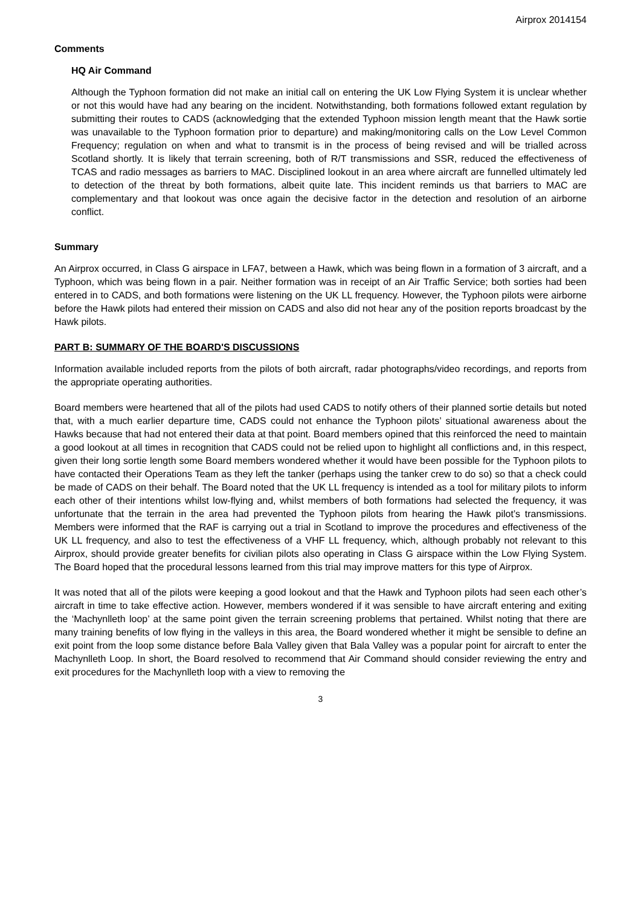Airprox 2014154
Comments
HQ Air Command
Although the Typhoon formation did not make an initial call on entering the UK Low Flying System it is unclear whether or not this would have had any bearing on the incident. Notwithstanding, both formations followed extant regulation by submitting their routes to CADS (acknowledging that the extended Typhoon mission length meant that the Hawk sortie was unavailable to the Typhoon formation prior to departure) and making/monitoring calls on the Low Level Common Frequency; regulation on when and what to transmit is in the process of being revised and will be trialled across Scotland shortly. It is likely that terrain screening, both of R/T transmissions and SSR, reduced the effectiveness of TCAS and radio messages as barriers to MAC. Disciplined lookout in an area where aircraft are funnelled ultimately led to detection of the threat by both formations, albeit quite late. This incident reminds us that barriers to MAC are complementary and that lookout was once again the decisive factor in the detection and resolution of an airborne conflict.
Summary
An Airprox occurred, in Class G airspace in LFA7, between a Hawk, which was being flown in a formation of 3 aircraft, and a Typhoon, which was being flown in a pair. Neither formation was in receipt of an Air Traffic Service; both sorties had been entered in to CADS, and both formations were listening on the UK LL frequency. However, the Typhoon pilots were airborne before the Hawk pilots had entered their mission on CADS and also did not hear any of the position reports broadcast by the Hawk pilots.
PART B: SUMMARY OF THE BOARD'S DISCUSSIONS
Information available included reports from the pilots of both aircraft, radar photographs/video recordings, and reports from the appropriate operating authorities.
Board members were heartened that all of the pilots had used CADS to notify others of their planned sortie details but noted that, with a much earlier departure time, CADS could not enhance the Typhoon pilots’ situational awareness about the Hawks because that had not entered their data at that point. Board members opined that this reinforced the need to maintain a good lookout at all times in recognition that CADS could not be relied upon to highlight all conflictions and, in this respect, given their long sortie length some Board members wondered whether it would have been possible for the Typhoon pilots to have contacted their Operations Team as they left the tanker (perhaps using the tanker crew to do so) so that a check could be made of CADS on their behalf. The Board noted that the UK LL frequency is intended as a tool for military pilots to inform each other of their intentions whilst low-flying and, whilst members of both formations had selected the frequency, it was unfortunate that the terrain in the area had prevented the Typhoon pilots from hearing the Hawk pilot’s transmissions. Members were informed that the RAF is carrying out a trial in Scotland to improve the procedures and effectiveness of the UK LL frequency, and also to test the effectiveness of a VHF LL frequency, which, although probably not relevant to this Airprox, should provide greater benefits for civilian pilots also operating in Class G airspace within the Low Flying System. The Board hoped that the procedural lessons learned from this trial may improve matters for this type of Airprox.
It was noted that all of the pilots were keeping a good lookout and that the Hawk and Typhoon pilots had seen each other’s aircraft in time to take effective action. However, members wondered if it was sensible to have aircraft entering and exiting the ‘Machynlleth loop’ at the same point given the terrain screening problems that pertained. Whilst noting that there are many training benefits of low flying in the valleys in this area, the Board wondered whether it might be sensible to define an exit point from the loop some distance before Bala Valley given that Bala Valley was a popular point for aircraft to enter the Machynlleth Loop. In short, the Board resolved to recommend that Air Command should consider reviewing the entry and exit procedures for the Machynlleth loop with a view to removing the
3